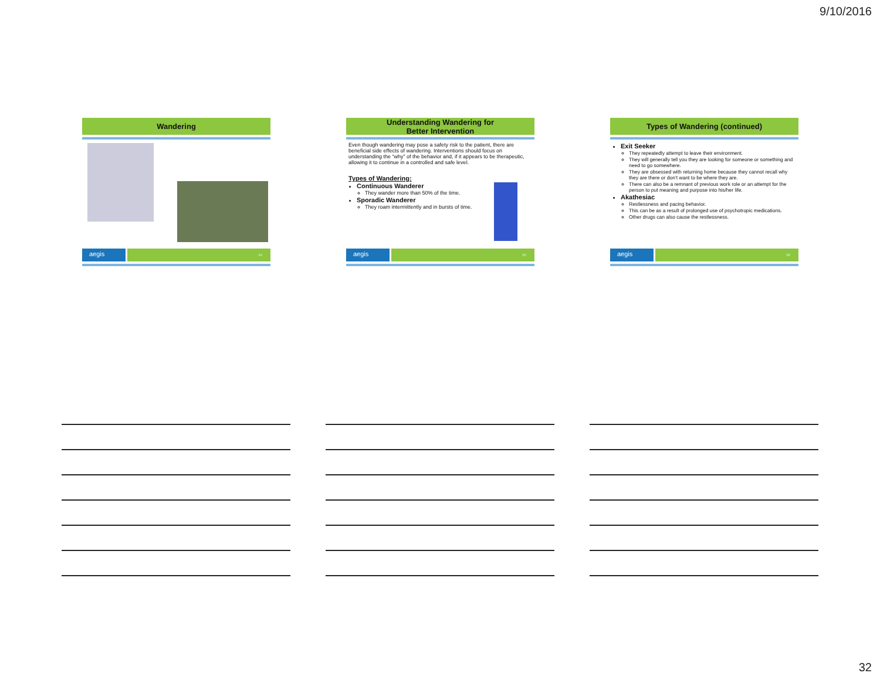9/10/2016
Wandering
aegis
94
Understanding Wandering for
Better Intervention
Even though wandering may pose a safety risk to the patient, there are beneficial side effects of wandering. Interventions should focus on understanding the “why” of the behavior and, if it appears to be therapeutic, allowing it to continue in a controlled and safe level.
Types of Wandering:
Continuous Wanderer
They wander more than 50% of the time.
Sporadic Wanderer
They roam intermittently and in bursts of time.
aegis
95
Types of Wandering (continued)
Exit Seeker
They repeatedly attempt to leave their environment.
They will generally tell you they are looking for someone or something and need to go somewhere.
They are obsessed with returning home because they cannot recall why they are there or don’t want to be where they are.
There can also be a remnant of previous work role or an attempt for the person to put meaning and purpose into his/her life.
Akathesiac
Restlessness and pacing behavior.
This can be as a result of prolonged use of psychotropic medications.
Other drugs can also cause the restlessness.
aegis
96
32